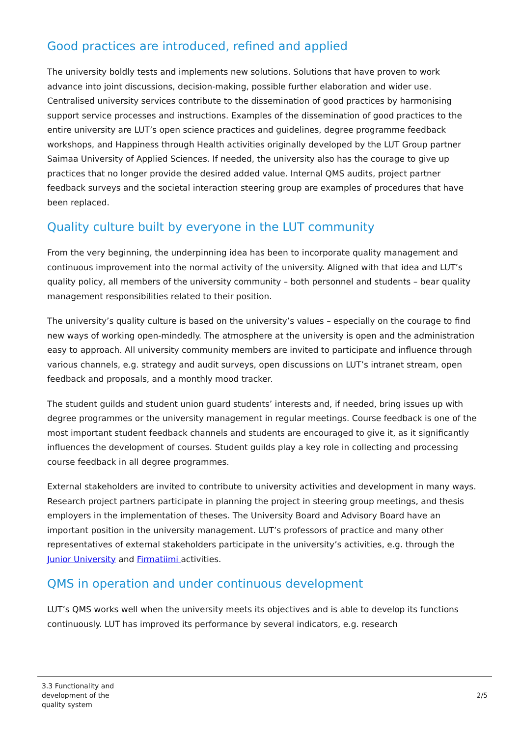Good practices are introduced, refined and applied
The university boldly tests and implements new solutions. Solutions that have proven to work advance into joint discussions, decision-making, possible further elaboration and wider use. Centralised university services contribute to the dissemination of good practices by harmonising support service processes and instructions. Examples of the dissemination of good practices to the entire university are LUT’s open science practices and guidelines, degree programme feedback workshops, and Happiness through Health activities originally developed by the LUT Group partner Saimaa University of Applied Sciences. If needed, the university also has the courage to give up practices that no longer provide the desired added value. Internal QMS audits, project partner feedback surveys and the societal interaction steering group are examples of procedures that have been replaced.
Quality culture built by everyone in the LUT community
From the very beginning, the underpinning idea has been to incorporate quality management and continuous improvement into the normal activity of the university. Aligned with that idea and LUT’s quality policy, all members of the university community – both personnel and students – bear quality management responsibilities related to their position.
The university’s quality culture is based on the university’s values – especially on the courage to find new ways of working open-mindedly. The atmosphere at the university is open and the administration easy to approach. All university community members are invited to participate and influence through various channels, e.g. strategy and audit surveys, open discussions on LUT’s intranet stream, open feedback and proposals, and a monthly mood tracker.
The student guilds and student union guard students’ interests and, if needed, bring issues up with degree programmes or the university management in regular meetings. Course feedback is one of the most important student feedback channels and students are encouraged to give it, as it significantly influences the development of courses. Student guilds play a key role in collecting and processing course feedback in all degree programmes.
External stakeholders are invited to contribute to university activities and development in many ways. Research project partners participate in planning the project in steering group meetings, and thesis employers in the implementation of theses. The University Board and Advisory Board have an important position in the university management. LUT’s professors of practice and many other representatives of external stakeholders participate in the university’s activities, e.g. through the Junior University and Firmatiimi activities.
QMS in operation and under continuous development
LUT’s QMS works well when the university meets its objectives and is able to develop its functions continuously. LUT has improved its performance by several indicators, e.g. research
3.3 Functionality and
development of the
quality system
2/5